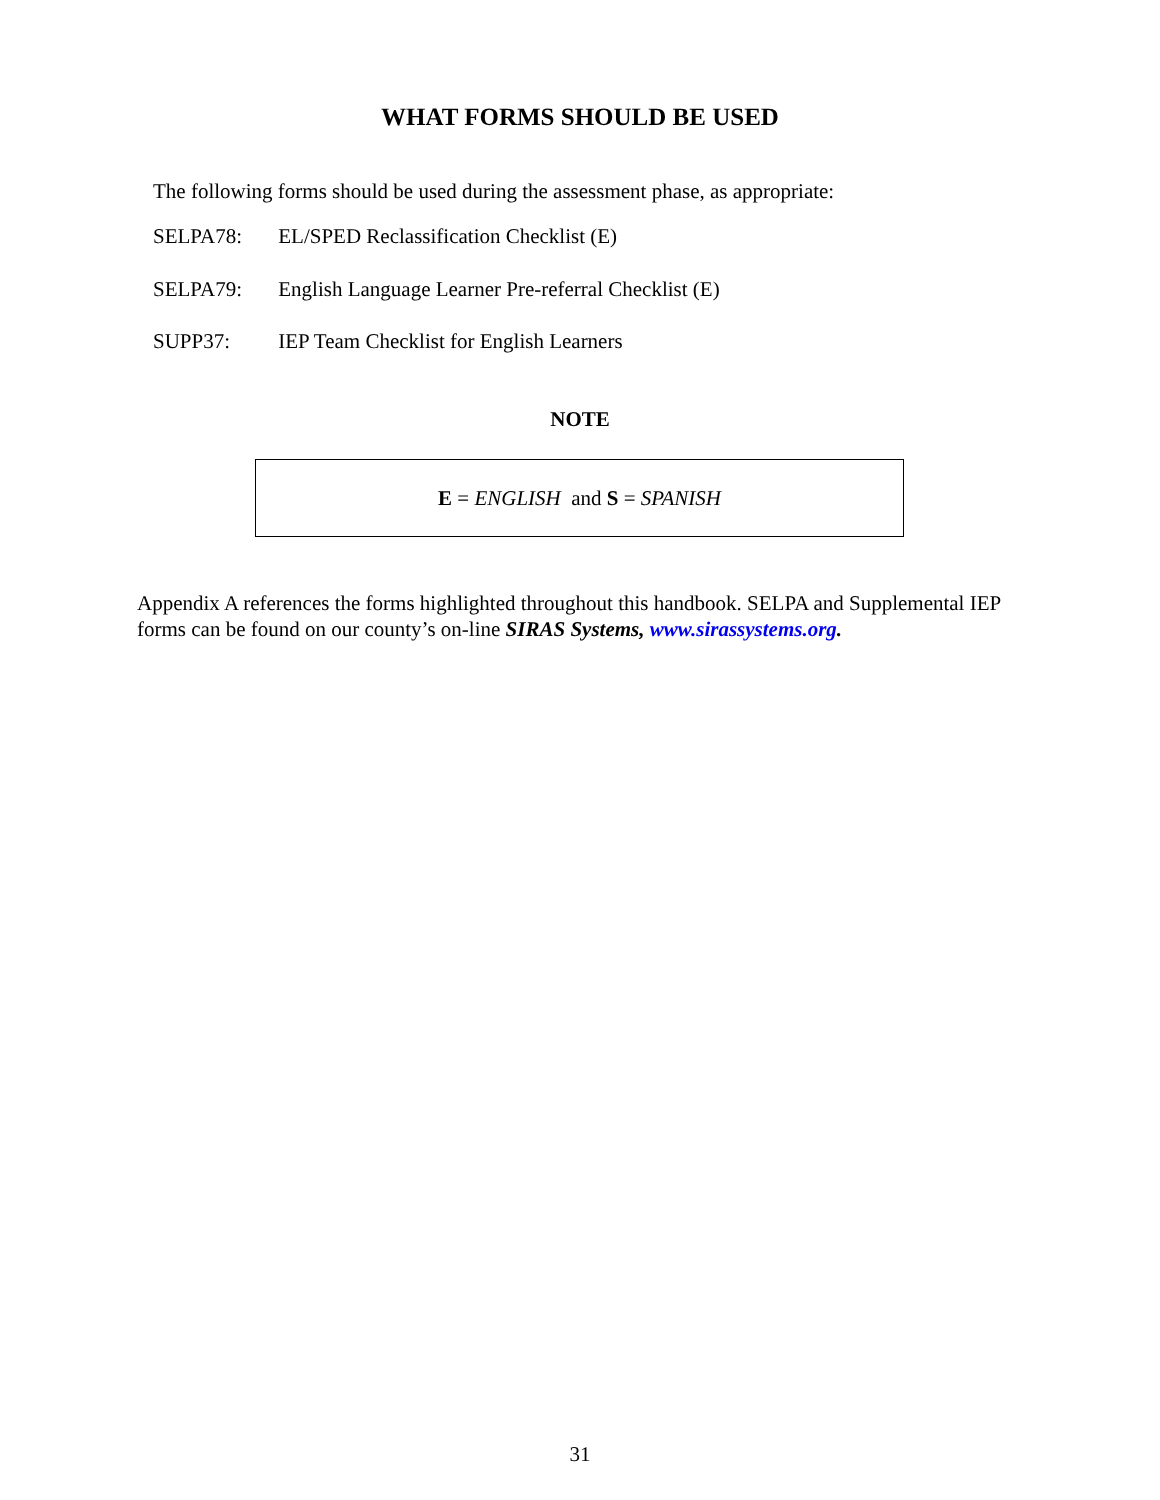WHAT FORMS SHOULD BE USED
The following forms should be used during the assessment phase, as appropriate:
SELPA78: EL/SPED Reclassification Checklist (E)
SELPA79: English Language Learner Pre-referral Checklist (E)
SUPP37: IEP Team Checklist for English Learners
NOTE
E = ENGLISH and S = SPANISH
Appendix A references the forms highlighted throughout this handbook. SELPA and Supplemental IEP forms can be found on our county’s on-line SIRAS Systems, www.sirassystems.org.
31